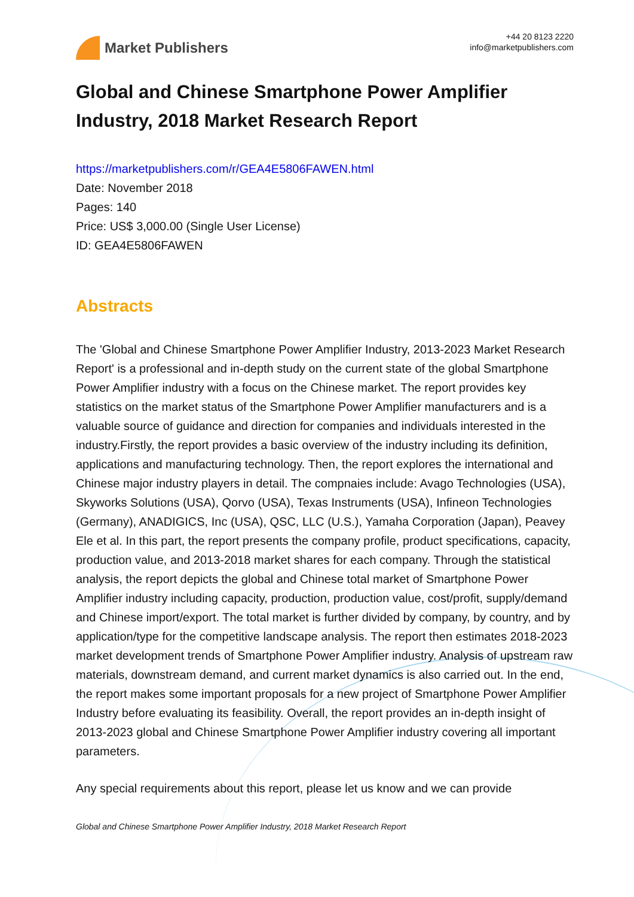Market Publishers
+44 20 8123 2220
info@marketpublishers.com
Global and Chinese Smartphone Power Amplifier Industry, 2018 Market Research Report
https://marketpublishers.com/r/GEA4E5806FAWEN.html
Date: November 2018
Pages: 140
Price: US$ 3,000.00 (Single User License)
ID: GEA4E5806FAWEN
Abstracts
The 'Global and Chinese Smartphone Power Amplifier Industry, 2013-2023 Market Research Report' is a professional and in-depth study on the current state of the global Smartphone Power Amplifier industry with a focus on the Chinese market. The report provides key statistics on the market status of the Smartphone Power Amplifier manufacturers and is a valuable source of guidance and direction for companies and individuals interested in the industry.Firstly, the report provides a basic overview of the industry including its definition, applications and manufacturing technology. Then, the report explores the international and Chinese major industry players in detail. The compnaies include: Avago Technologies (USA), Skyworks Solutions (USA), Qorvo (USA), Texas Instruments (USA), Infineon Technologies (Germany), ANADIGICS, Inc (USA), QSC, LLC (U.S.), Yamaha Corporation (Japan), Peavey Ele et al. In this part, the report presents the company profile, product specifications, capacity, production value, and 2013-2018 market shares for each company. Through the statistical analysis, the report depicts the global and Chinese total market of Smartphone Power Amplifier industry including capacity, production, production value, cost/profit, supply/demand and Chinese import/export. The total market is further divided by company, by country, and by application/type for the competitive landscape analysis. The report then estimates 2018-2023 market development trends of Smartphone Power Amplifier industry. Analysis of upstream raw materials, downstream demand, and current market dynamics is also carried out. In the end, the report makes some important proposals for a new project of Smartphone Power Amplifier Industry before evaluating its feasibility. Overall, the report provides an in-depth insight of 2013-2023 global and Chinese Smartphone Power Amplifier industry covering all important parameters.
Any special requirements about this report, please let us know and we can provide
Global and Chinese Smartphone Power Amplifier Industry, 2018 Market Research Report